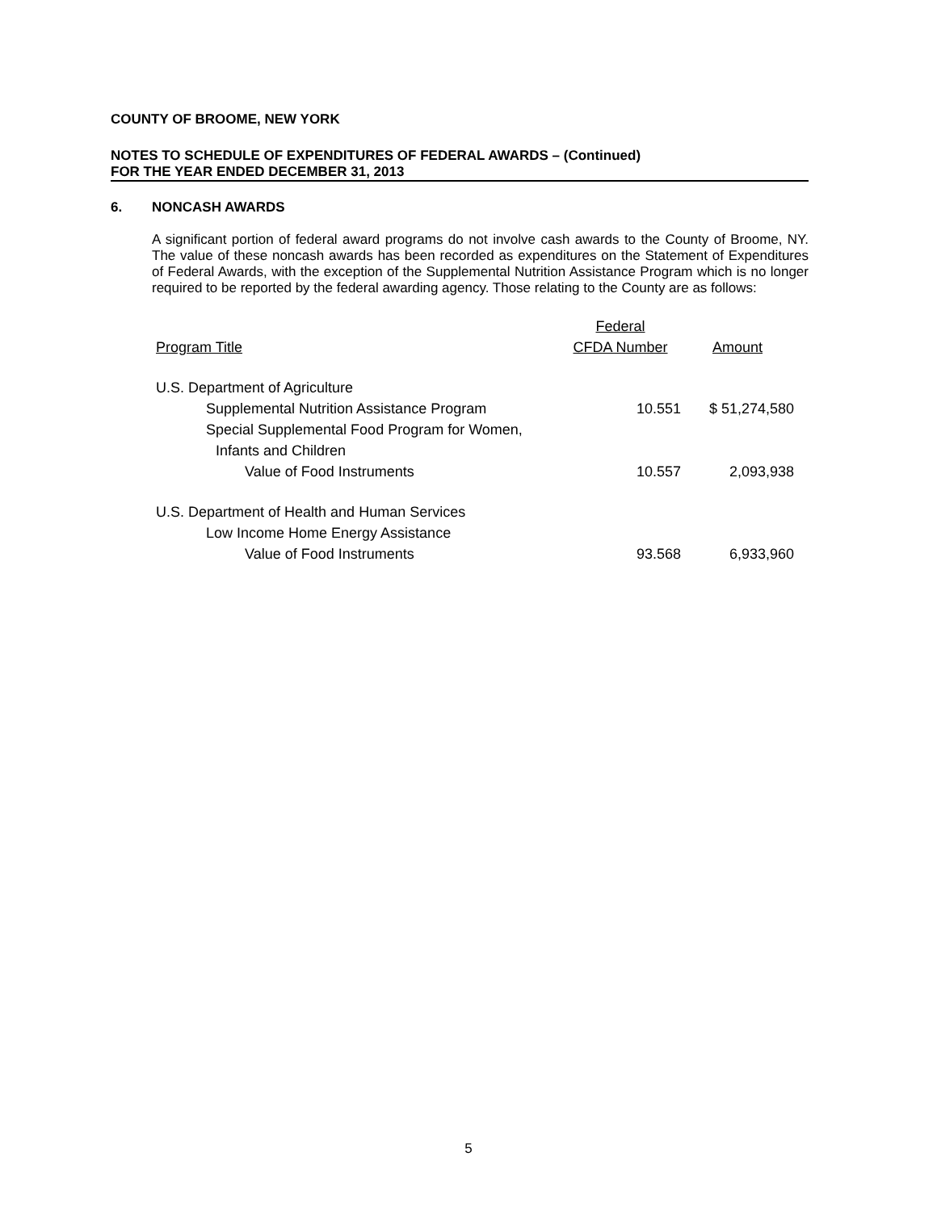COUNTY OF BROOME, NEW YORK
NOTES TO SCHEDULE OF EXPENDITURES OF FEDERAL AWARDS – (Continued)
FOR THE YEAR ENDED DECEMBER 31, 2013
6. NONCASH AWARDS
A significant portion of federal award programs do not involve cash awards to the County of Broome, NY. The value of these noncash awards has been recorded as expenditures on the Statement of Expenditures of Federal Awards, with the exception of the Supplemental Nutrition Assistance Program which is no longer required to be reported by the federal awarding agency. Those relating to the County are as follows:
| | Federal | |
| --- | --- | --- |
| Program Title | CFDA Number | Amount |
| U.S. Department of Agriculture | | |
| Supplemental Nutrition Assistance Program | 10.551 | $ 51,274,580 |
| Special Supplemental Food Program for Women, | | |
| Infants and Children | | |
| Value of Food Instruments | 10.557 | 2,093,938 |
| U.S. Department of Health and Human Services | | |
| Low Income Home Energy Assistance | | |
| Value of Food Instruments | 93.568 | 6,933,960 |
5